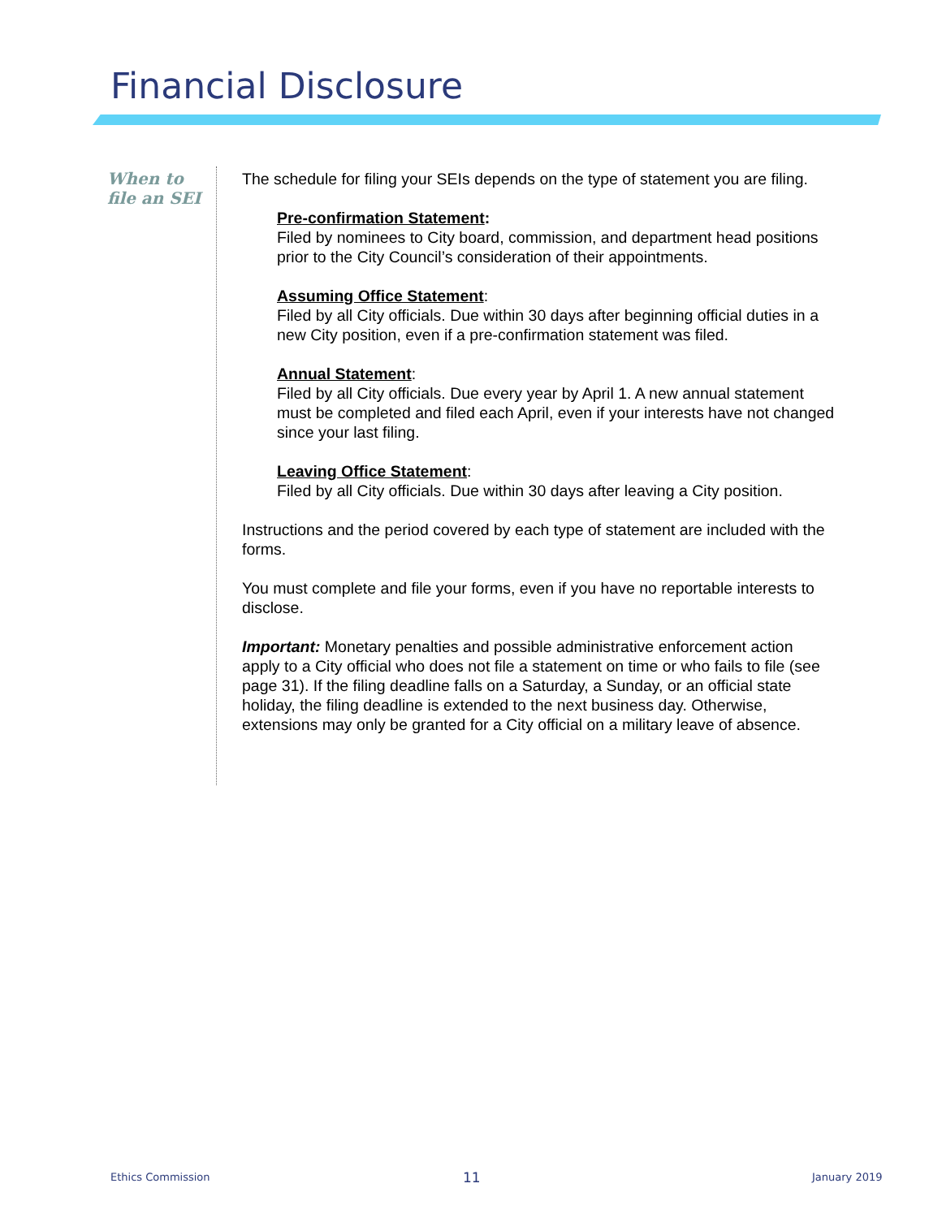Financial Disclosure
When to
file an SEI
The schedule for filing your SEIs depends on the type of statement you are filing.
Pre-confirmation Statement:
Filed by nominees to City board, commission, and department head positions prior to the City Council’s consideration of their appointments.
Assuming Office Statement:
Filed by all City officials. Due within 30 days after beginning official duties in a new City position, even if a pre-confirmation statement was filed.
Annual Statement:
Filed by all City officials. Due every year by April 1. A new annual statement must be completed and filed each April, even if your interests have not changed since your last filing.
Leaving Office Statement:
Filed by all City officials. Due within 30 days after leaving a City position.
Instructions and the period covered by each type of statement are included with the forms.
You must complete and file your forms, even if you have no reportable interests to disclose.
Important: Monetary penalties and possible administrative enforcement action apply to a City official who does not file a statement on time or who fails to file (see page 31). If the filing deadline falls on a Saturday, a Sunday, or an official state holiday, the filing deadline is extended to the next business day. Otherwise, extensions may only be granted for a City official on a military leave of absence.
Ethics Commission 11 January 2019